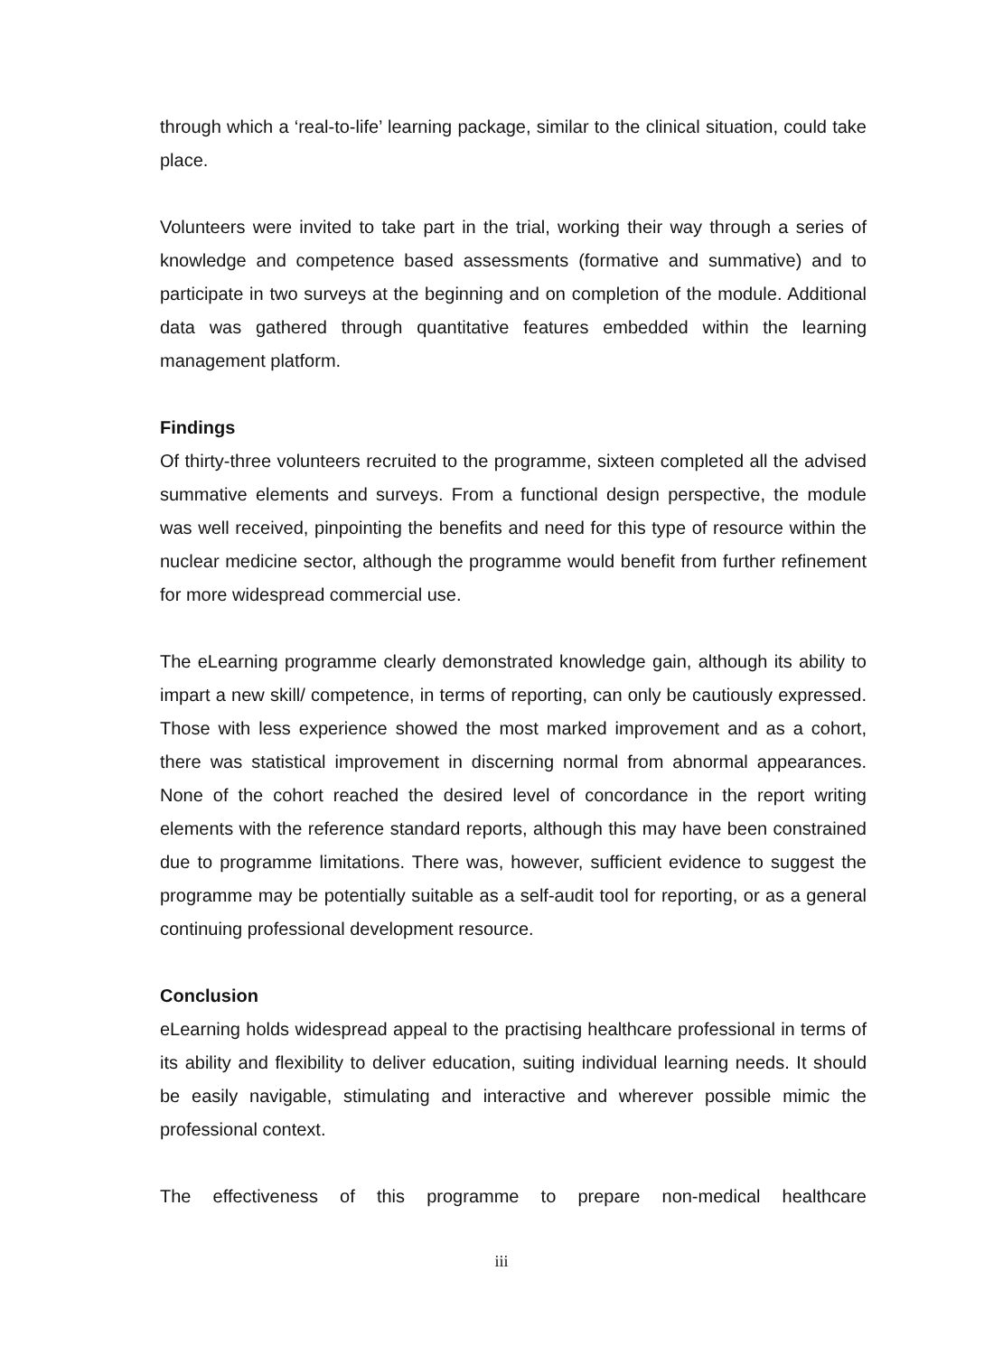through which a ‘real-to-life’ learning package, similar to the clinical situation, could take place.
Volunteers were invited to take part in the trial, working their way through a series of knowledge and competence based assessments (formative and summative) and to participate in two surveys at the beginning and on completion of the module. Additional data was gathered through quantitative features embedded within the learning management platform.
Findings
Of thirty-three volunteers recruited to the programme, sixteen completed all the advised summative elements and surveys. From a functional design perspective, the module was well received, pinpointing the benefits and need for this type of resource within the nuclear medicine sector, although the programme would benefit from further refinement for more widespread commercial use.
The eLearning programme clearly demonstrated knowledge gain, although its ability to impart a new skill/ competence, in terms of reporting, can only be cautiously expressed. Those with less experience showed the most marked improvement and as a cohort, there was statistical improvement in discerning normal from abnormal appearances. None of the cohort reached the desired level of concordance in the report writing elements with the reference standard reports, although this may have been constrained due to programme limitations. There was, however, sufficient evidence to suggest the programme may be potentially suitable as a self-audit tool for reporting, or as a general continuing professional development resource.
Conclusion
eLearning holds widespread appeal to the practising healthcare professional in terms of its ability and flexibility to deliver education, suiting individual learning needs. It should be easily navigable, stimulating and interactive and wherever possible mimic the professional context.
The effectiveness of this programme to prepare non-medical healthcare
iii